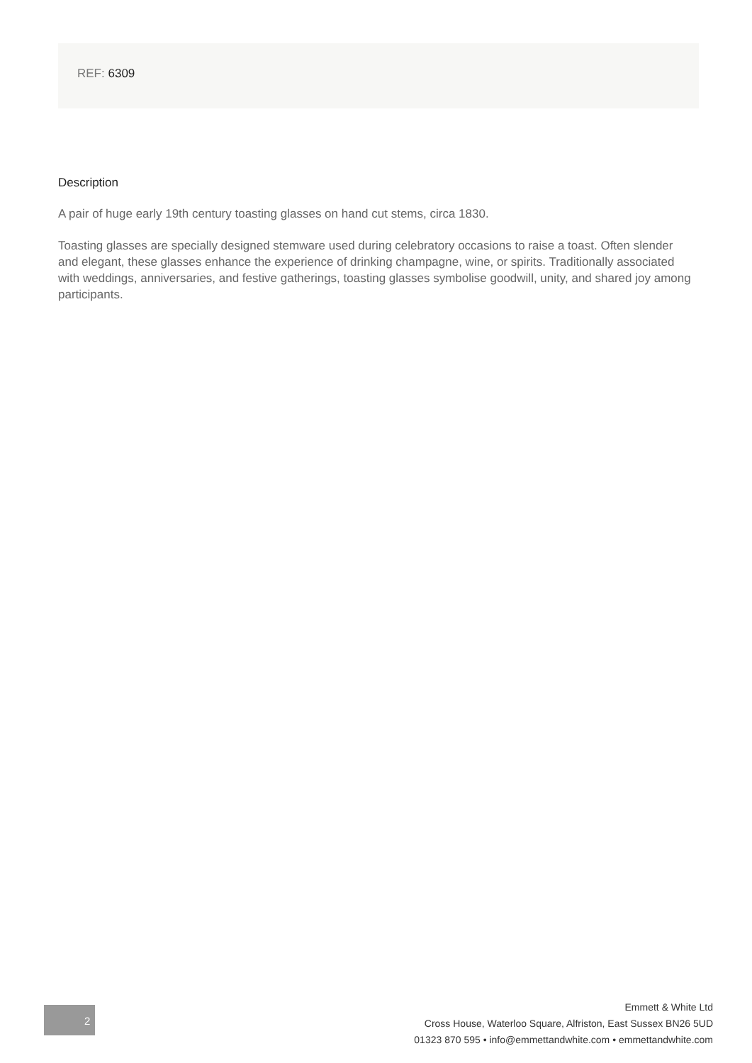REF: 6309
Description
A pair of huge early 19th century toasting glasses on hand cut stems, circa 1830.
Toasting glasses are specially designed stemware used during celebratory occasions to raise a toast. Often slender and elegant, these glasses enhance the experience of drinking champagne, wine, or spirits. Traditionally associated with weddings, anniversaries, and festive gatherings, toasting glasses symbolise goodwill, unity, and shared joy among participants.
2
Emmett & White Ltd
Cross House, Waterloo Square, Alfriston, East Sussex BN26 5UD
01323 870 595 • info@emmettandwhite.com • emmettandwhite.com